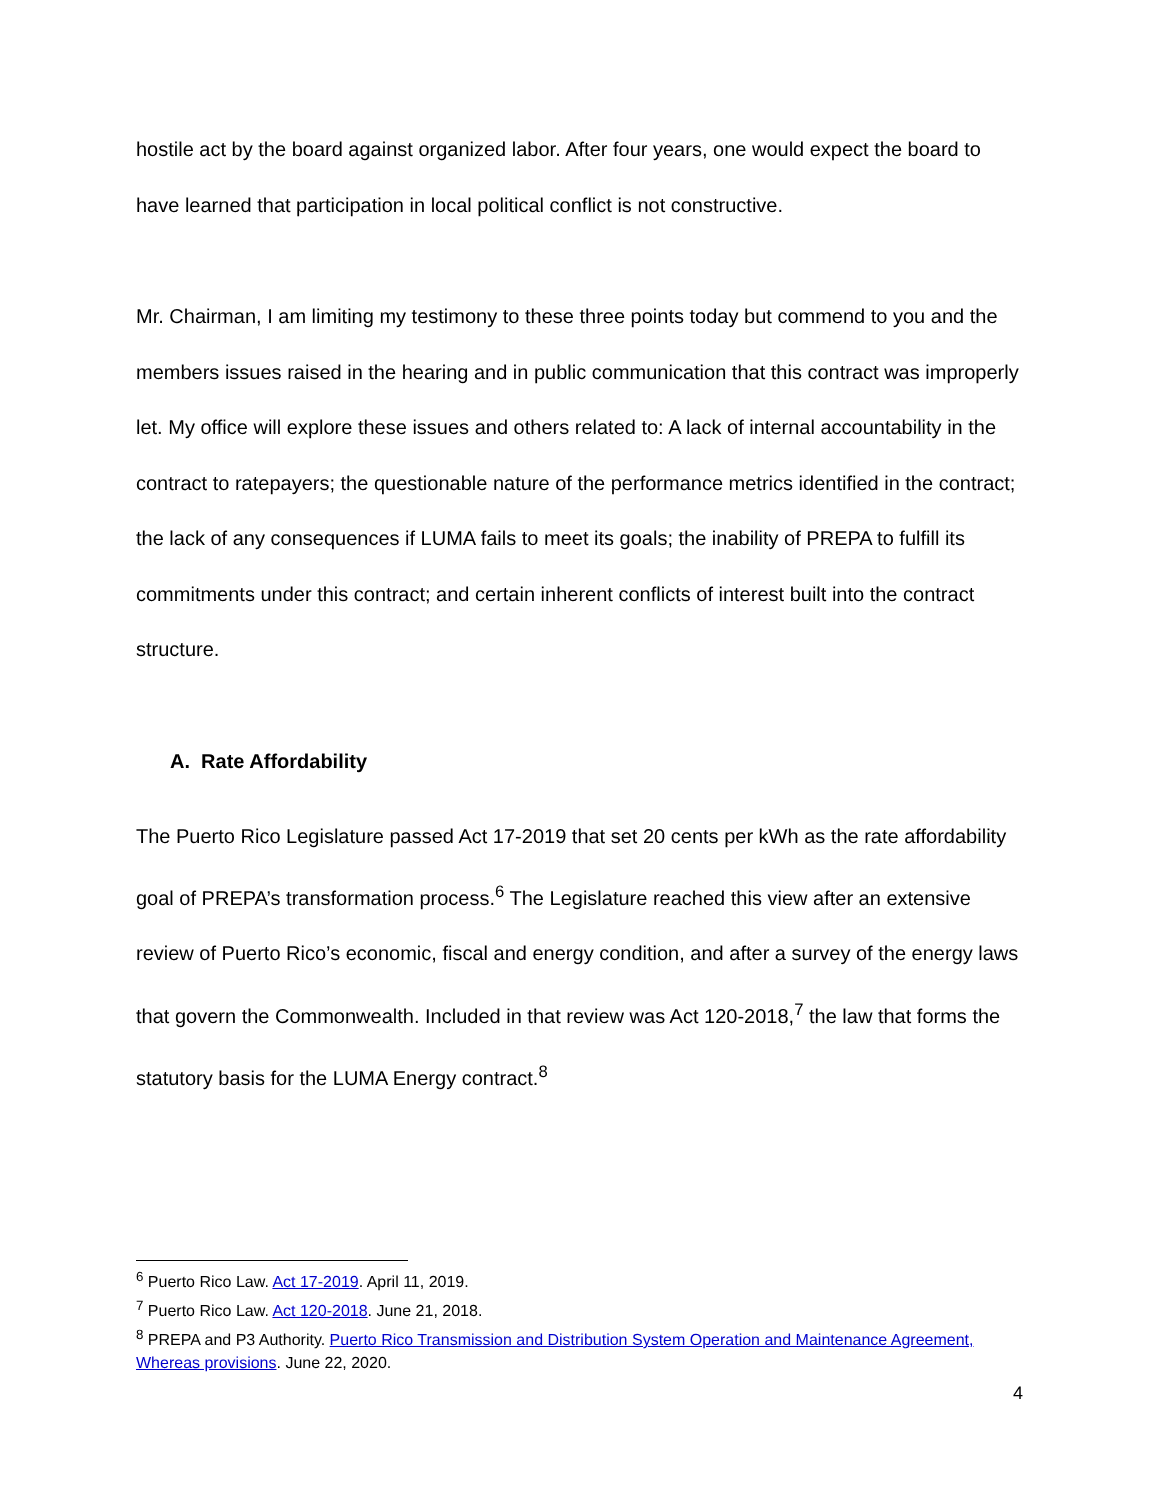hostile act by the board against organized labor. After four years, one would expect the board to have learned that participation in local political conflict is not constructive.
Mr. Chairman, I am limiting my testimony to these three points today but commend to you and the members issues raised in the hearing and in public communication that this contract was improperly let. My office will explore these issues and others related to: A lack of internal accountability in the contract to ratepayers; the questionable nature of the performance metrics identified in the contract; the lack of any consequences if LUMA fails to meet its goals; the inability of PREPA to fulfill its commitments under this contract; and certain inherent conflicts of interest built into the contract structure.
A. Rate Affordability
The Puerto Rico Legislature passed Act 17-2019 that set 20 cents per kWh as the rate affordability goal of PREPA’s transformation process.<sup>6</sup> The Legislature reached this view after an extensive review of Puerto Rico’s economic, fiscal and energy condition, and after a survey of the energy laws that govern the Commonwealth. Included in that review was Act 120-2018,<sup>7</sup> the law that forms the statutory basis for the LUMA Energy contract.<sup>8</sup>
<sup>6</sup> Puerto Rico Law. Act 17-2019. April 11, 2019.
<sup>7</sup> Puerto Rico Law. Act 120-2018. June 21, 2018.
<sup>8</sup> PREPA and P3 Authority. Puerto Rico Transmission and Distribution System Operation and Maintenance Agreement, Whereas provisions. June 22, 2020.
4